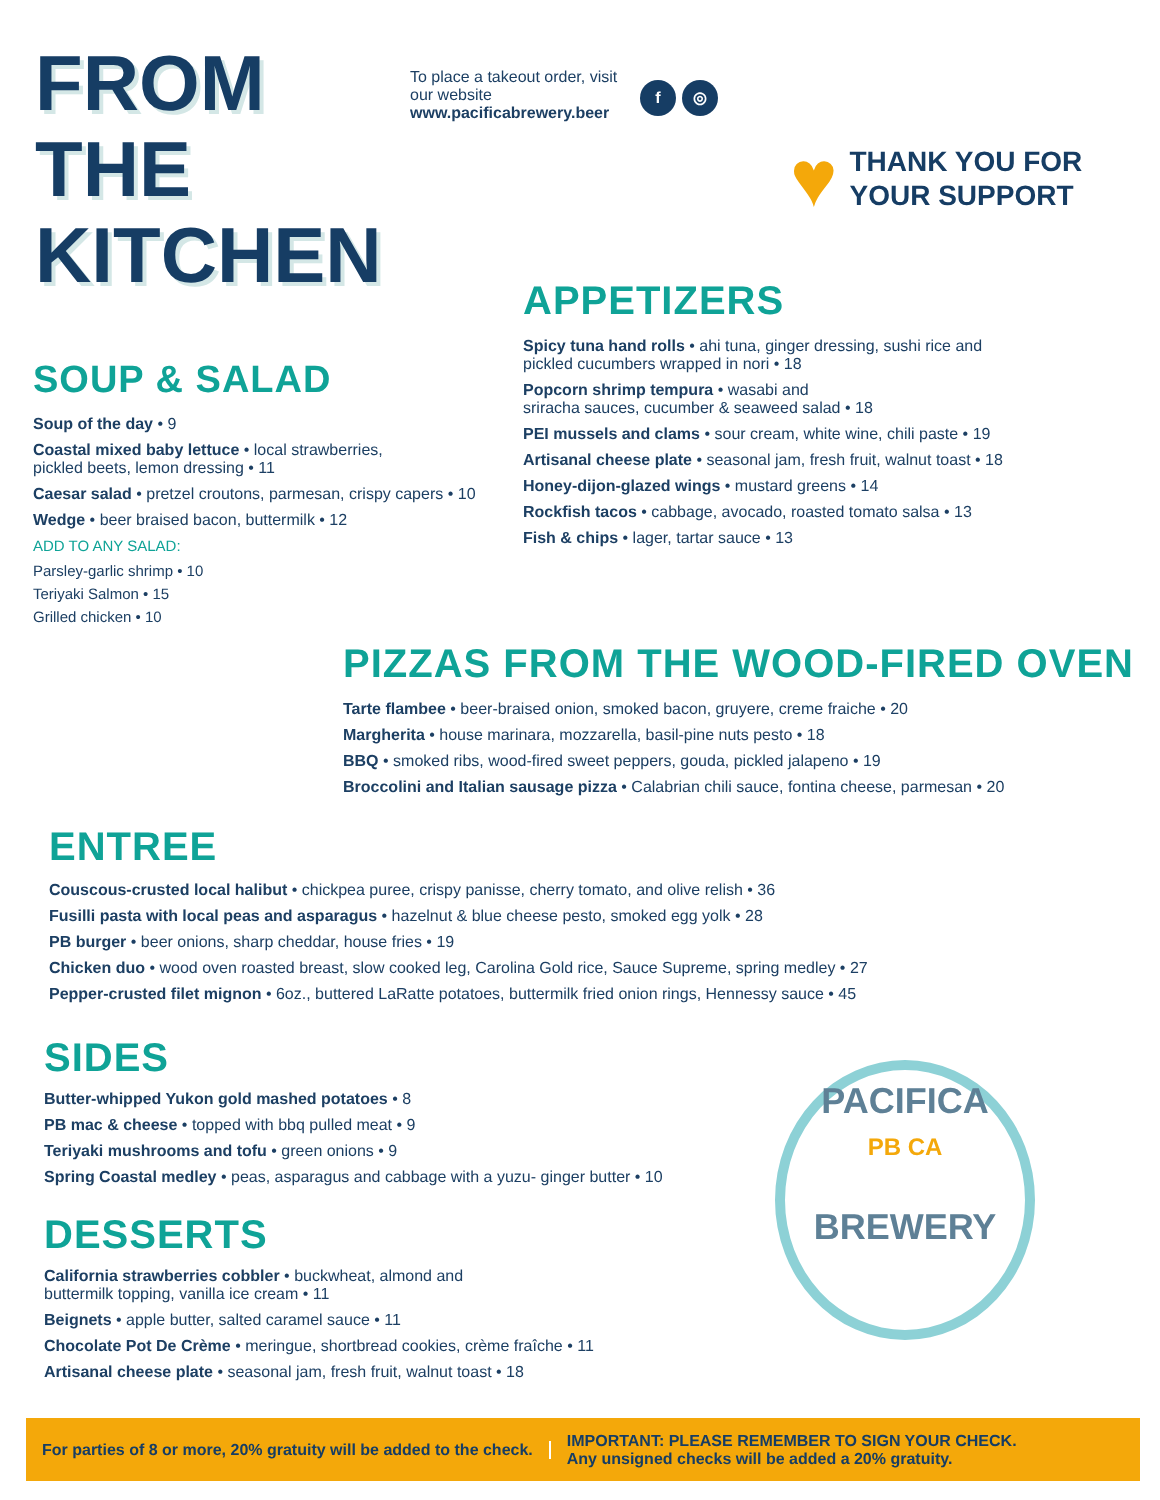FROM THE KITCHEN
To place a takeout order, visit our website
www.pacificabrewery.beer
f ◎
♥
THANK YOU FOR
YOUR SUPPORT
SOUP & SALAD
Soup of the day • 9
Coastal mixed baby lettuce • local strawberries,
pickled beets, lemon dressing • 11
Caesar salad • pretzel croutons, parmesan, crispy capers • 10
Wedge • beer braised bacon, buttermilk • 12
ADD TO ANY SALAD:
Parsley-garlic shrimp • 10
Teriyaki Salmon • 15
Grilled chicken • 10
APPETIZERS
Spicy tuna hand rolls • ahi tuna, ginger dressing, sushi rice and
pickled cucumbers wrapped in nori • 18
Popcorn shrimp tempura • wasabi and
sriracha sauces, cucumber & seaweed salad • 18
PEI mussels and clams • sour cream, white wine, chili paste • 19
Artisanal cheese plate • seasonal jam, fresh fruit, walnut toast • 18
Honey-dijon-glazed wings • mustard greens • 14
Rockfish tacos • cabbage, avocado, roasted tomato salsa • 13
Fish & chips • lager, tartar sauce • 13
PIZZAS FROM THE WOOD-FIRED OVEN
Tarte flambee • beer-braised onion, smoked bacon, gruyere, creme fraiche • 20
Margherita • house marinara, mozzarella, basil-pine nuts pesto • 18
BBQ • smoked ribs, wood-fired sweet peppers, gouda, pickled jalapeno • 19
Broccolini and Italian sausage pizza • Calabrian chili sauce, fontina cheese, parmesan • 20
ENTREE
Couscous-crusted local halibut • chickpea puree, crispy panisse, cherry tomato, and olive relish • 36
Fusilli pasta with local peas and asparagus • hazelnut & blue cheese pesto, smoked egg yolk • 28
PB burger • beer onions, sharp cheddar, house fries • 19
Chicken duo • wood oven roasted breast, slow cooked leg, Carolina Gold rice, Sauce Supreme, spring medley • 27
Pepper-crusted filet mignon • 6oz., buttered LaRatte potatoes, buttermilk fried onion rings, Hennessy sauce • 45
SIDES
Butter-whipped Yukon gold mashed potatoes • 8
PB mac & cheese • topped with bbq pulled meat • 9
Teriyaki mushrooms and tofu • green onions • 9
Spring Coastal medley • peas, asparagus and cabbage with a yuzu- ginger butter • 10
DESSERTS
California strawberries cobbler • buckwheat, almond and
buttermilk topping, vanilla ice cream • 11
Beignets • apple butter, salted caramel sauce • 11
Chocolate Pot De Crème • meringue, shortbread cookies, crème fraîche • 11
Artisanal cheese plate • seasonal jam, fresh fruit, walnut toast • 18
PACIFICA
PB CA
BREWERY
For parties of 8 or more, 20% gratuity will be added to the check.
IMPORTANT: PLEASE REMEMBER TO SIGN YOUR CHECK.
Any unsigned checks will be added a 20% gratuity.